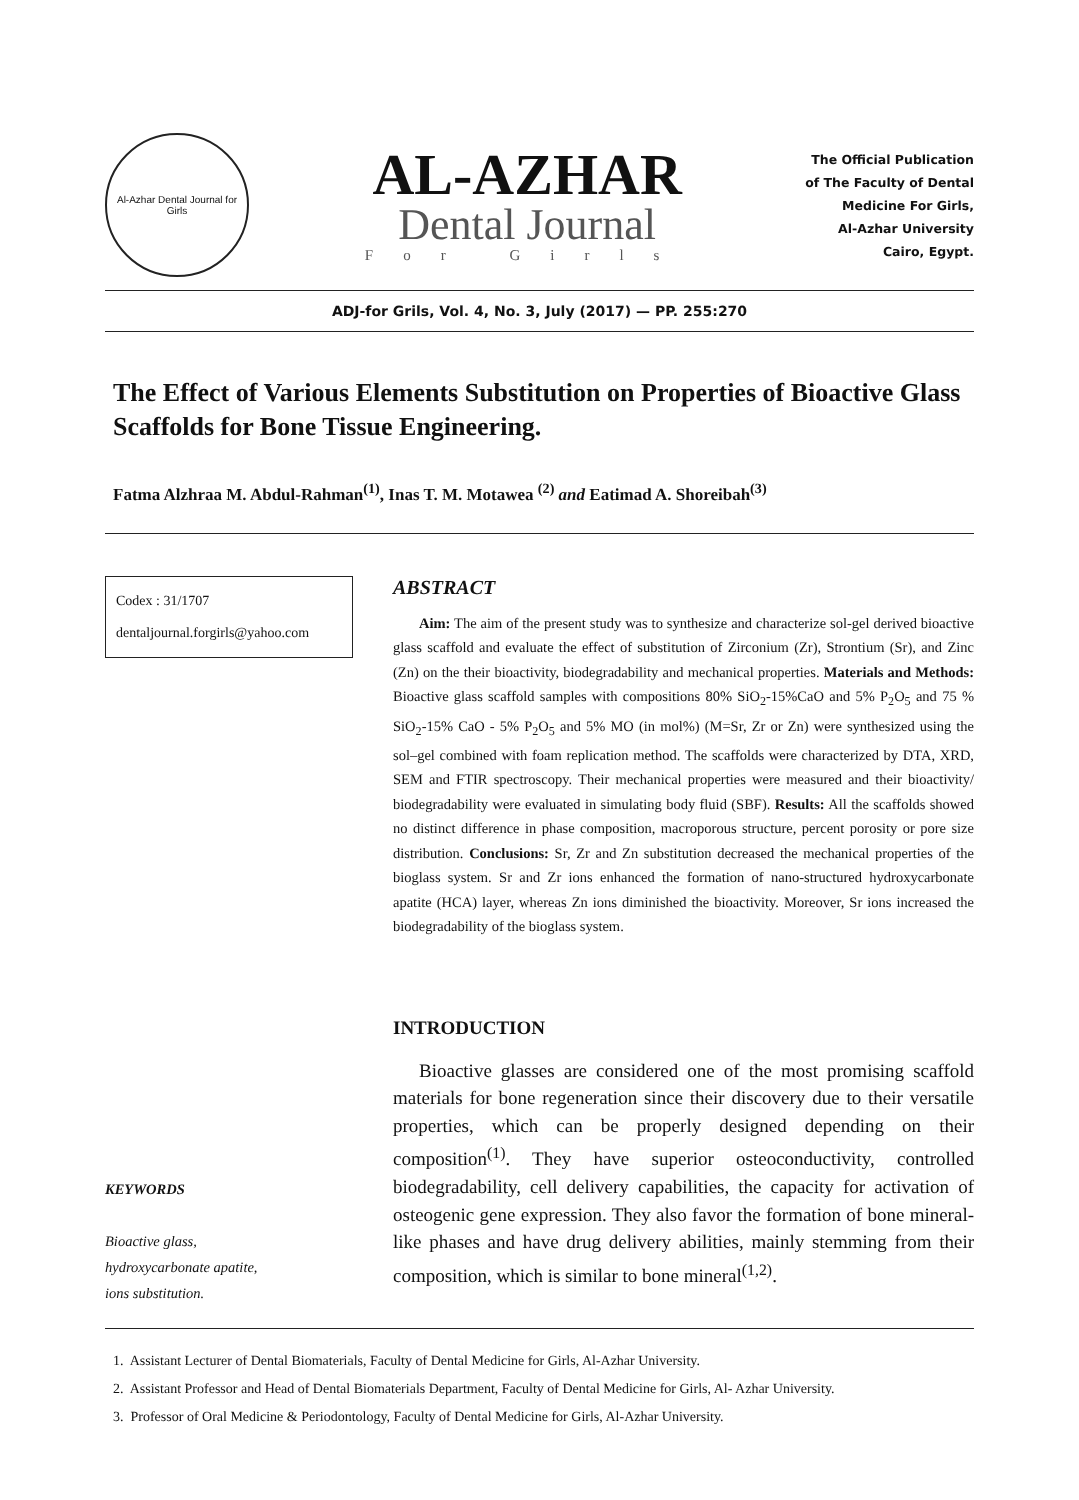Al-Azhar Dental Journal for Girls
AL-AZHAR
Dental Journal
For Girls
The Official Publication
of The Faculty of Dental
Medicine For Girls,
Al-Azhar University
Cairo, Egypt.
ADJ-for Grils, Vol. 4, No. 3, July (2017) — PP. 255:270
The Effect of Various Elements Substitution on Properties of Bioactive Glass Scaffolds for Bone Tissue Engineering.
Fatma Alzhraa M. Abdul-Rahman<sup>(1)</sup>, Inas T. M. Motawea <sup>(2)</sup> and Eatimad A. Shoreibah<sup>(3)</sup>
Codex : 31/1707
dentaljournal.forgirls@yahoo.com
KEYWORDS
Bioactive glass,
hydroxycarbonate apatite,
ions substitution.
ABSTRACT
Aim: The aim of the present study was to synthesize and characterize sol-gel derived bioactive glass scaffold and evaluate the effect of substitution of Zirconium (Zr), Strontium (Sr), and Zinc (Zn) on the their bioactivity, biodegradability and mechanical properties. Materials and Methods: Bioactive glass scaffold samples with compositions 80% SiO<sub>2</sub>-15%CaO and 5% P<sub>2</sub>O<sub>5</sub> and 75 % SiO<sub>2</sub>-15% CaO - 5% P<sub>2</sub>O<sub>5</sub> and 5% MO (in mol%) (M=Sr, Zr or Zn) were synthesized using the sol–gel combined with foam replication method. The scaffolds were characterized by DTA, XRD, SEM and FTIR spectroscopy. Their mechanical properties were measured and their bioactivity/ biodegradability were evaluated in simulating body fluid (SBF). Results: All the scaffolds showed no distinct difference in phase composition, macroporous structure, percent porosity or pore size distribution. Conclusions: Sr, Zr and Zn substitution decreased the mechanical properties of the bioglass system. Sr and Zr ions enhanced the formation of nano-structured hydroxycarbonate apatite (HCA) layer, whereas Zn ions diminished the bioactivity. Moreover, Sr ions increased the biodegradability of the bioglass system.
INTRODUCTION
Bioactive glasses are considered one of the most promising scaffold materials for bone regeneration since their discovery due to their versatile properties, which can be properly designed depending on their composition<sup>(1)</sup>. They have superior osteoconductivity, controlled biodegradability, cell delivery capabilities, the capacity for activation of osteogenic gene expression. They also favor the formation of bone mineral-like phases and have drug delivery abilities, mainly stemming from their composition, which is similar to bone mineral<sup>(1,2)</sup>.
1. Assistant Lecturer of Dental Biomaterials, Faculty of Dental Medicine for Girls, Al-Azhar University.
2. Assistant Professor and Head of Dental Biomaterials Department, Faculty of Dental Medicine for Girls, Al- Azhar University.
3. Professor of Oral Medicine & Periodontology, Faculty of Dental Medicine for Girls, Al-Azhar University.